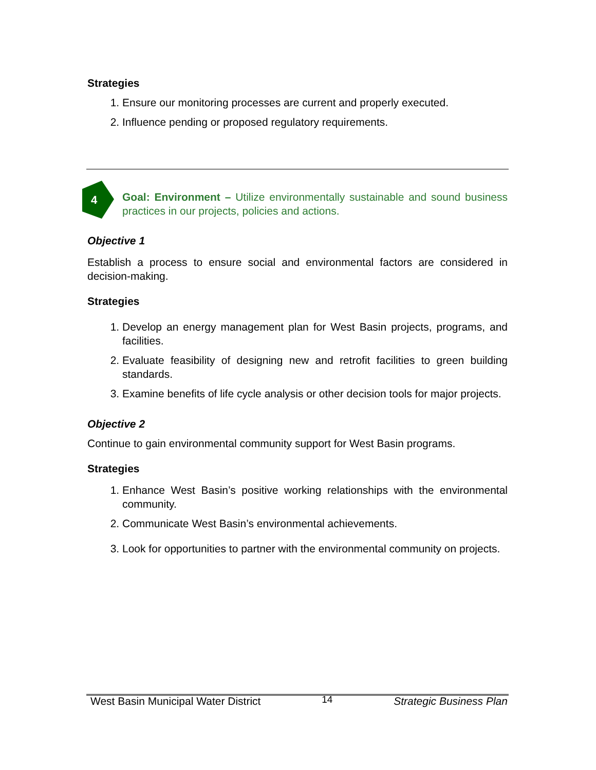Strategies
1. Ensure our monitoring processes are current and properly executed.
2. Influence pending or proposed regulatory requirements.
4
Goal: Environment – Utilize environmentally sustainable and sound business practices in our projects, policies and actions.
Objective 1
Establish a process to ensure social and environmental factors are considered in decision-making.
Strategies
1. Develop an energy management plan for West Basin projects, programs, and facilities.
2. Evaluate feasibility of designing new and retrofit facilities to green building standards.
3. Examine benefits of life cycle analysis or other decision tools for major projects.
Objective 2
Continue to gain environmental community support for West Basin programs.
Strategies
1. Enhance West Basin’s positive working relationships with the environmental community.
2. Communicate West Basin’s environmental achievements.
3. Look for opportunities to partner with the environmental community on projects.
West Basin Municipal Water District 14 Strategic Business Plan